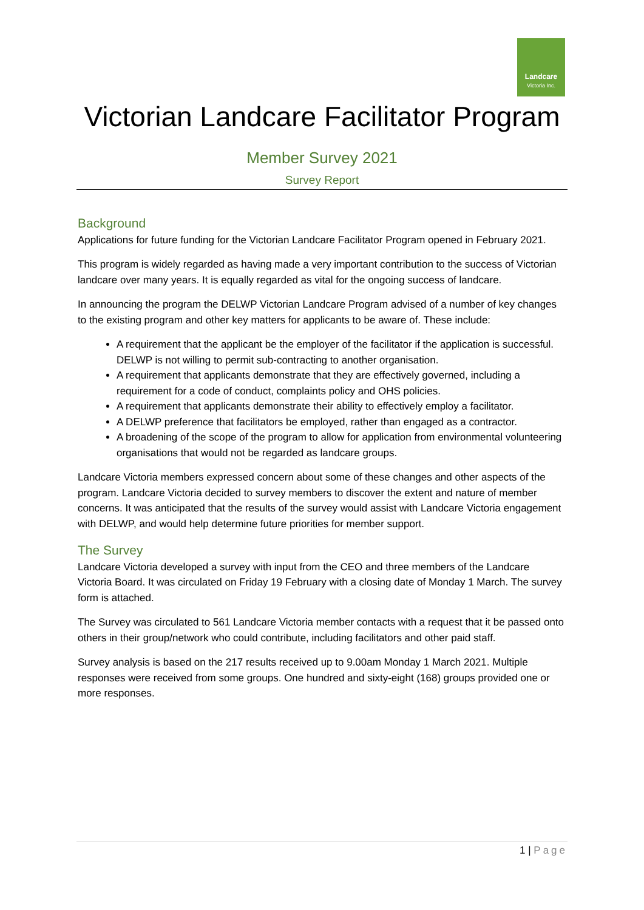Landcare
Victoria Inc.
Victorian Landcare Facilitator Program
Member Survey 2021
Survey Report
Background
Applications for future funding for the Victorian Landcare Facilitator Program opened in February 2021.
This program is widely regarded as having made a very important contribution to the success of Victorian landcare over many years. It is equally regarded as vital for the ongoing success of landcare.
In announcing the program the DELWP Victorian Landcare Program advised of a number of key changes to the existing program and other key matters for applicants to be aware of. These include:
A requirement that the applicant be the employer of the facilitator if the application is successful. DELWP is not willing to permit sub-contracting to another organisation.
A requirement that applicants demonstrate that they are effectively governed, including a requirement for a code of conduct, complaints policy and OHS policies.
A requirement that applicants demonstrate their ability to effectively employ a facilitator.
A DELWP preference that facilitators be employed, rather than engaged as a contractor.
A broadening of the scope of the program to allow for application from environmental volunteering organisations that would not be regarded as landcare groups.
Landcare Victoria members expressed concern about some of these changes and other aspects of the program. Landcare Victoria decided to survey members to discover the extent and nature of member concerns. It was anticipated that the results of the survey would assist with Landcare Victoria engagement with DELWP, and would help determine future priorities for member support.
The Survey
Landcare Victoria developed a survey with input from the CEO and three members of the Landcare Victoria Board. It was circulated on Friday 19 February with a closing date of Monday 1 March. The survey form is attached.
The Survey was circulated to 561 Landcare Victoria member contacts with a request that it be passed onto others in their group/network who could contribute, including facilitators and other paid staff.
Survey analysis is based on the 217 results received up to 9.00am Monday 1 March 2021. Multiple responses were received from some groups. One hundred and sixty-eight (168) groups provided one or more responses.
1 | Page